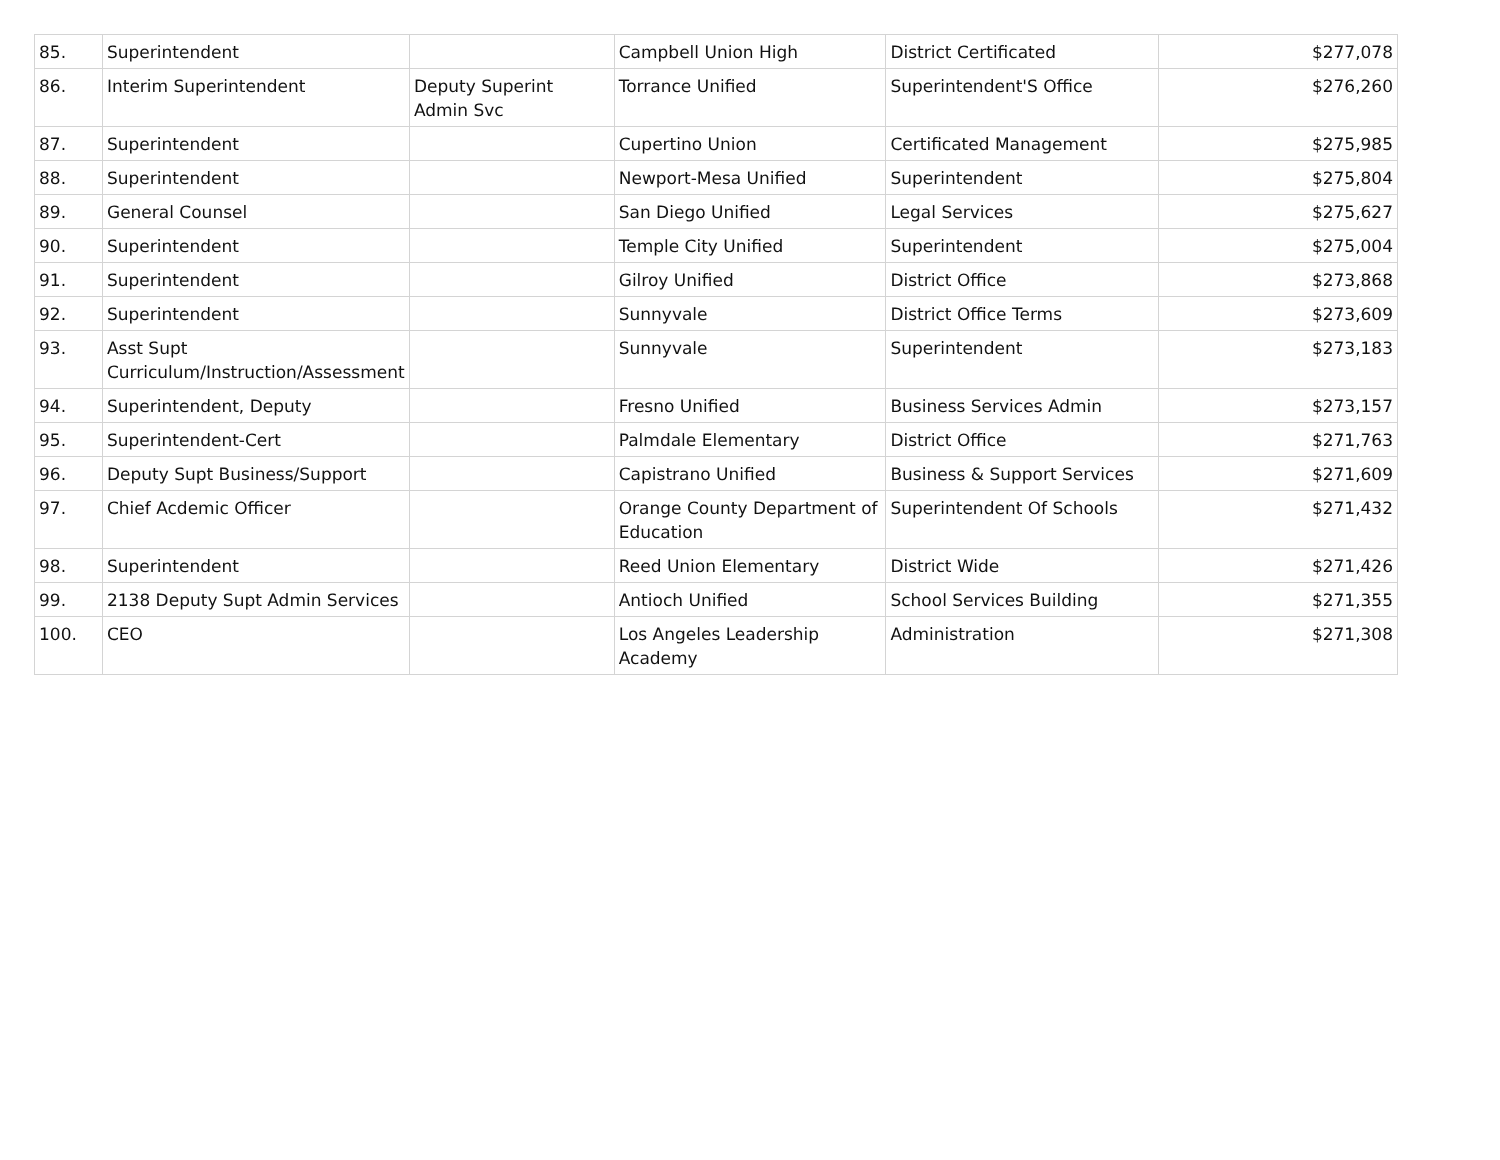| 85. | Superintendent | | Campbell Union High | District Certificated | $277,078 |
| 86. | Interim Superintendent | Deputy Superint Admin Svc | Torrance Unified | Superintendent'S Office | $276,260 |
| 87. | Superintendent | | Cupertino Union | Certificated Management | $275,985 |
| 88. | Superintendent | | Newport-Mesa Unified | Superintendent | $275,804 |
| 89. | General Counsel | | San Diego Unified | Legal Services | $275,627 |
| 90. | Superintendent | | Temple City Unified | Superintendent | $275,004 |
| 91. | Superintendent | | Gilroy Unified | District Office | $273,868 |
| 92. | Superintendent | | Sunnyvale | District Office Terms | $273,609 |
| 93. | Asst Supt Curriculum/Instruction/Assessment | | Sunnyvale | Superintendent | $273,183 |
| 94. | Superintendent, Deputy | | Fresno Unified | Business Services Admin | $273,157 |
| 95. | Superintendent-Cert | | Palmdale Elementary | District Office | $271,763 |
| 96. | Deputy Supt Business/Support | | Capistrano Unified | Business & Support Services | $271,609 |
| 97. | Chief Acdemic Officer | | Orange County Department of Education | Superintendent Of Schools | $271,432 |
| 98. | Superintendent | | Reed Union Elementary | District Wide | $271,426 |
| 99. | 2138 Deputy Supt Admin Services | | Antioch Unified | School Services Building | $271,355 |
| 100. | CEO | | Los Angeles Leadership Academy | Administration | $271,308 |